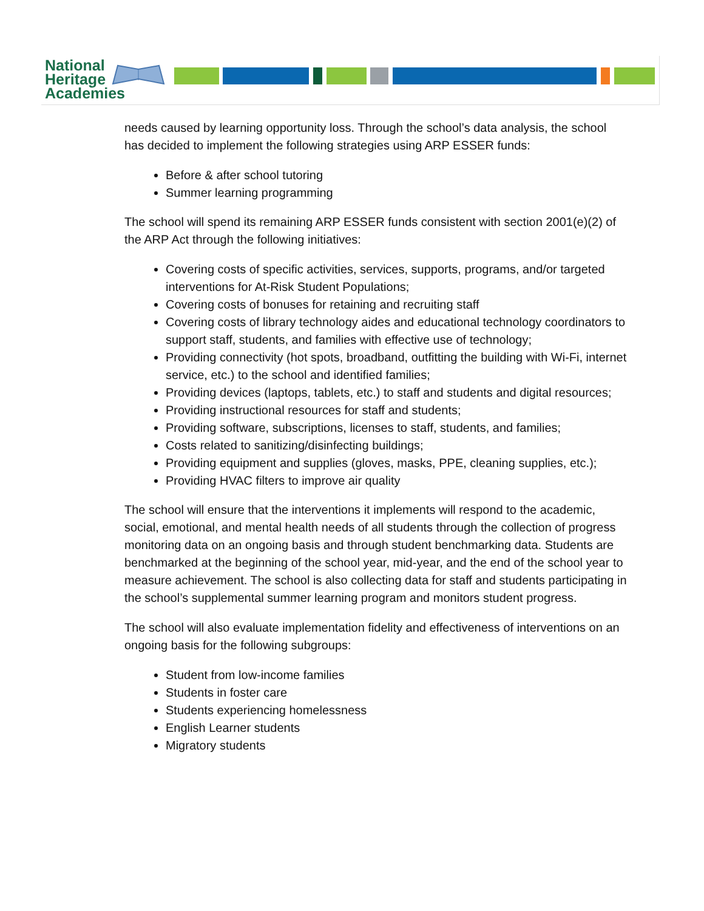National
Heritage
Academies
needs caused by learning opportunity loss. Through the school’s data analysis, the school has decided to implement the following strategies using ARP ESSER funds:
Before & after school tutoring
Summer learning programming
The school will spend its remaining ARP ESSER funds consistent with section 2001(e)(2) of the ARP Act through the following initiatives:
Covering costs of specific activities, services, supports, programs, and/or targeted interventions for At-Risk Student Populations;
Covering costs of bonuses for retaining and recruiting staff
Covering costs of library technology aides and educational technology coordinators to support staff, students, and families with effective use of technology;
Providing connectivity (hot spots, broadband, outfitting the building with Wi-Fi, internet service, etc.) to the school and identified families;
Providing devices (laptops, tablets, etc.) to staff and students and digital resources;
Providing instructional resources for staff and students;
Providing software, subscriptions, licenses to staff, students, and families;
Costs related to sanitizing/disinfecting buildings;
Providing equipment and supplies (gloves, masks, PPE, cleaning supplies, etc.);
Providing HVAC filters to improve air quality
The school will ensure that the interventions it implements will respond to the academic, social, emotional, and mental health needs of all students through the collection of progress monitoring data on an ongoing basis and through student benchmarking data. Students are benchmarked at the beginning of the school year, mid-year, and the end of the school year to measure achievement. The school is also collecting data for staff and students participating in the school’s supplemental summer learning program and monitors student progress.
The school will also evaluate implementation fidelity and effectiveness of interventions on an ongoing basis for the following subgroups:
Student from low-income families
Students in foster care
Students experiencing homelessness
English Learner students
Migratory students